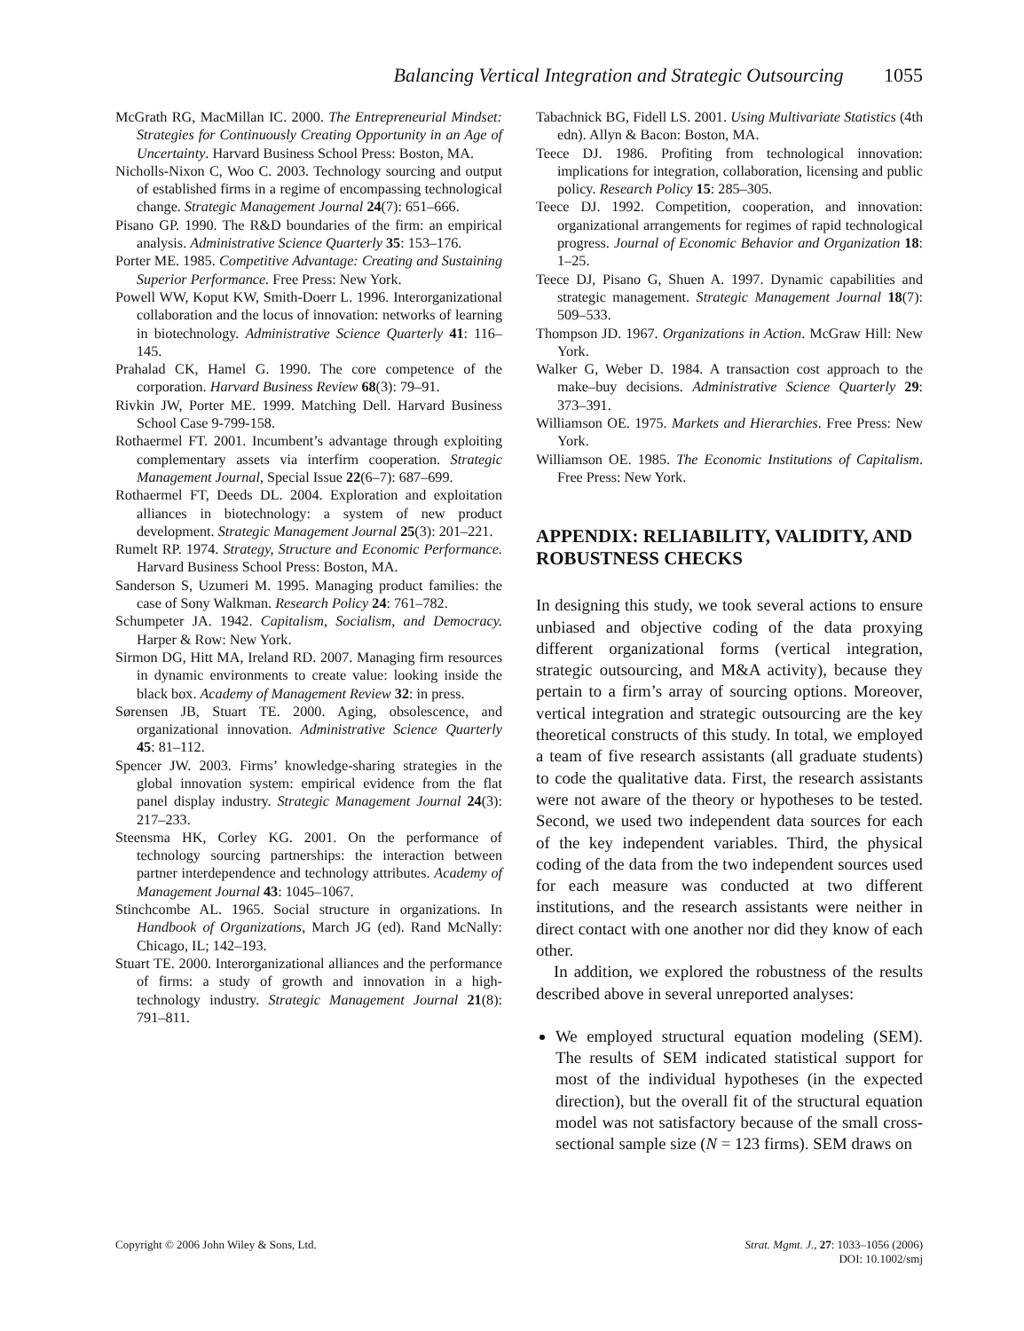Balancing Vertical Integration and Strategic Outsourcing 1055
McGrath RG, MacMillan IC. 2000. The Entrepreneurial Mindset: Strategies for Continuously Creating Opportunity in an Age of Uncertainty. Harvard Business School Press: Boston, MA.
Nicholls-Nixon C, Woo C. 2003. Technology sourcing and output of established firms in a regime of encompassing technological change. Strategic Management Journal 24(7): 651–666.
Pisano GP. 1990. The R&D boundaries of the firm: an empirical analysis. Administrative Science Quarterly 35: 153–176.
Porter ME. 1985. Competitive Advantage: Creating and Sustaining Superior Performance. Free Press: New York.
Powell WW, Koput KW, Smith-Doerr L. 1996. Interorganizational collaboration and the locus of innovation: networks of learning in biotechnology. Administrative Science Quarterly 41: 116–145.
Prahalad CK, Hamel G. 1990. The core competence of the corporation. Harvard Business Review 68(3): 79–91.
Rivkin JW, Porter ME. 1999. Matching Dell. Harvard Business School Case 9-799-158.
Rothaermel FT. 2001. Incumbent’s advantage through exploiting complementary assets via interfirm cooperation. Strategic Management Journal, Special Issue 22(6–7): 687–699.
Rothaermel FT, Deeds DL. 2004. Exploration and exploitation alliances in biotechnology: a system of new product development. Strategic Management Journal 25(3): 201–221.
Rumelt RP. 1974. Strategy, Structure and Economic Performance. Harvard Business School Press: Boston, MA.
Sanderson S, Uzumeri M. 1995. Managing product families: the case of Sony Walkman. Research Policy 24: 761–782.
Schumpeter JA. 1942. Capitalism, Socialism, and Democracy. Harper & Row: New York.
Sirmon DG, Hitt MA, Ireland RD. 2007. Managing firm resources in dynamic environments to create value: looking inside the black box. Academy of Management Review 32: in press.
Sørensen JB, Stuart TE. 2000. Aging, obsolescence, and organizational innovation. Administrative Science Quarterly 45: 81–112.
Spencer JW. 2003. Firms’ knowledge-sharing strategies in the global innovation system: empirical evidence from the flat panel display industry. Strategic Management Journal 24(3): 217–233.
Steensma HK, Corley KG. 2001. On the performance of technology sourcing partnerships: the interaction between partner interdependence and technology attributes. Academy of Management Journal 43: 1045–1067.
Stinchcombe AL. 1965. Social structure in organizations. In Handbook of Organizations, March JG (ed). Rand McNally: Chicago, IL; 142–193.
Stuart TE. 2000. Interorganizational alliances and the performance of firms: a study of growth and innovation in a high-technology industry. Strategic Management Journal 21(8): 791–811.
Tabachnick BG, Fidell LS. 2001. Using Multivariate Statistics (4th edn). Allyn & Bacon: Boston, MA.
Teece DJ. 1986. Profiting from technological innovation: implications for integration, collaboration, licensing and public policy. Research Policy 15: 285–305.
Teece DJ. 1992. Competition, cooperation, and innovation: organizational arrangements for regimes of rapid technological progress. Journal of Economic Behavior and Organization 18: 1–25.
Teece DJ, Pisano G, Shuen A. 1997. Dynamic capabilities and strategic management. Strategic Management Journal 18(7): 509–533.
Thompson JD. 1967. Organizations in Action. McGraw Hill: New York.
Walker G, Weber D. 1984. A transaction cost approach to the make–buy decisions. Administrative Science Quarterly 29: 373–391.
Williamson OE. 1975. Markets and Hierarchies. Free Press: New York.
Williamson OE. 1985. The Economic Institutions of Capitalism. Free Press: New York.
APPENDIX: RELIABILITY, VALIDITY, AND ROBUSTNESS CHECKS
In designing this study, we took several actions to ensure unbiased and objective coding of the data proxying different organizational forms (vertical integration, strategic outsourcing, and M&A activity), because they pertain to a firm’s array of sourcing options. Moreover, vertical integration and strategic outsourcing are the key theoretical constructs of this study. In total, we employed a team of five research assistants (all graduate students) to code the qualitative data. First, the research assistants were not aware of the theory or hypotheses to be tested. Second, we used two independent data sources for each of the key independent variables. Third, the physical coding of the data from the two independent sources used for each measure was conducted at two different institutions, and the research assistants were neither in direct contact with one another nor did they know of each other.
In addition, we explored the robustness of the results described above in several unreported analyses:
We employed structural equation modeling (SEM). The results of SEM indicated statistical support for most of the individual hypotheses (in the expected direction), but the overall fit of the structural equation model was not satisfactory because of the small cross-sectional sample size (N = 123 firms). SEM draws on
Copyright © 2006 John Wiley & Sons, Ltd.
Strat. Mgmt. J., 27: 1033–1056 (2006)
DOI: 10.1002/smj